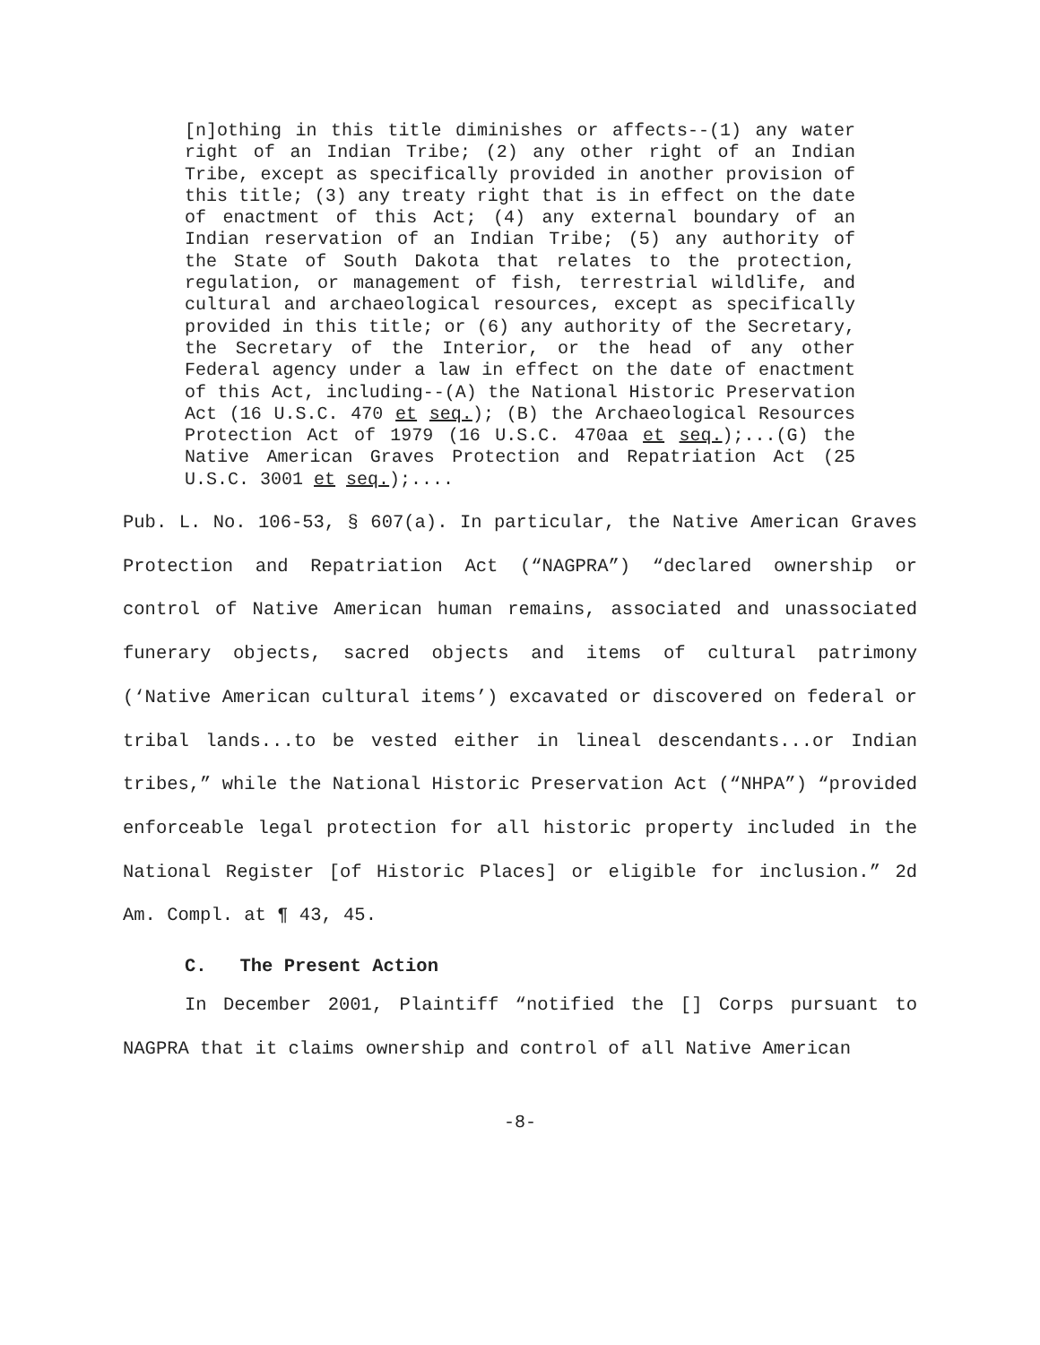[n]othing in this title diminishes or affects--(1) any water right of an Indian Tribe; (2) any other right of an Indian Tribe, except as specifically provided in another provision of this title; (3) any treaty right that is in effect on the date of enactment of this Act; (4) any external boundary of an Indian reservation of an Indian Tribe; (5) any authority of the State of South Dakota that relates to the protection, regulation, or management of fish, terrestrial wildlife, and cultural and archaeological resources, except as specifically provided in this title; or (6) any authority of the Secretary, the Secretary of the Interior, or the head of any other Federal agency under a law in effect on the date of enactment of this Act, including--(A) the National Historic Preservation Act (16 U.S.C. 470 et seq.); (B) the Archaeological Resources Protection Act of 1979 (16 U.S.C. 470aa et seq.);...(G) the Native American Graves Protection and Repatriation Act (25 U.S.C. 3001 et seq.);....
Pub. L. No. 106-53, § 607(a). In particular, the Native American Graves Protection and Repatriation Act (“NAGPRA”) “declared ownership or control of Native American human remains, associated and unassociated funerary objects, sacred objects and items of cultural patrimony (‘Native American cultural items’) excavated or discovered on federal or tribal lands...to be vested either in lineal descendants...or Indian tribes,” while the National Historic Preservation Act (“NHPA”) “provided enforceable legal protection for all historic property included in the National Register [of Historic Places] or eligible for inclusion.” 2d Am. Compl. at ¶ 43, 45.
C. The Present Action
In December 2001, Plaintiff “notified the [] Corps pursuant to NAGPRA that it claims ownership and control of all Native American
-8-